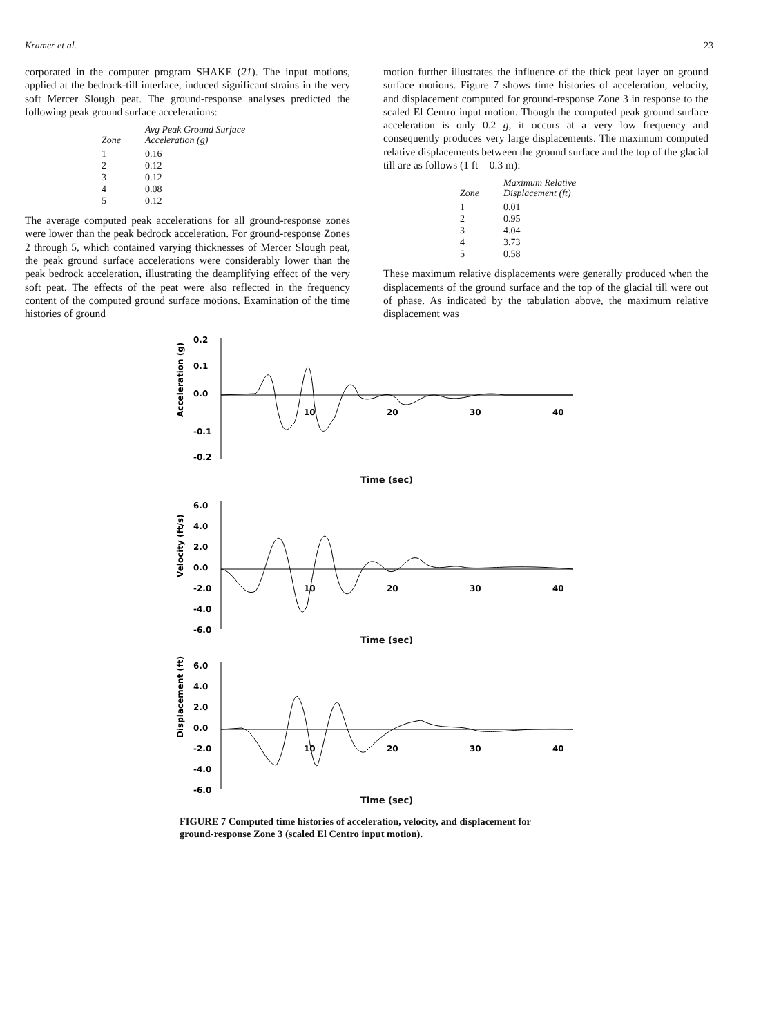Kramer et al. 23
corporated in the computer program SHAKE (21). The input motions, applied at the bedrock-till interface, induced significant strains in the very soft Mercer Slough peat. The ground-response analyses predicted the following peak ground surface accelerations:
| Zone | Avg Peak Ground Surface Acceleration (g) |
| --- | --- |
| 1 | 0.16 |
| 2 | 0.12 |
| 3 | 0.12 |
| 4 | 0.08 |
| 5 | 0.12 |
The average computed peak accelerations for all ground-response zones were lower than the peak bedrock acceleration. For ground-response Zones 2 through 5, which contained varying thicknesses of Mercer Slough peat, the peak ground surface accelerations were considerably lower than the peak bedrock acceleration, illustrating the deamplifying effect of the very soft peat. The effects of the peat were also reflected in the frequency content of the computed ground surface motions. Examination of the time histories of ground
motion further illustrates the influence of the thick peat layer on ground surface motions. Figure 7 shows time histories of acceleration, velocity, and displacement computed for ground-response Zone 3 in response to the scaled El Centro input motion. Though the computed peak ground surface acceleration is only 0.2 g, it occurs at a very low frequency and consequently produces very large displacements. The maximum computed relative displacements between the ground surface and the top of the glacial till are as follows (1 ft = 0.3 m):
| Zone | Maximum Relative Displacement (ft) |
| --- | --- |
| 1 | 0.01 |
| 2 | 0.95 |
| 3 | 4.04 |
| 4 | 3.73 |
| 5 | 0.58 |
These maximum relative displacements were generally produced when the displacements of the ground surface and the top of the glacial till were out of phase. As indicated by the tabulation above, the maximum relative displacement was
Acceleration (g)
0.2
0.1
0.0
-0.1
-0.2
10
20
30
40
Time (sec)
Velocity (ft/s)
6.0
4.0
2.0
0.0
-2.0
-4.0
-6.0
10
20
30
40
Time (sec)
Displacement (ft)
6.0
4.0
2.0
0.0
-2.0
-4.0
-6.0
10
20
30
40
Time (sec)
FIGURE 7 Computed time histories of acceleration, velocity, and displacement for ground-response Zone 3 (scaled El Centro input motion).